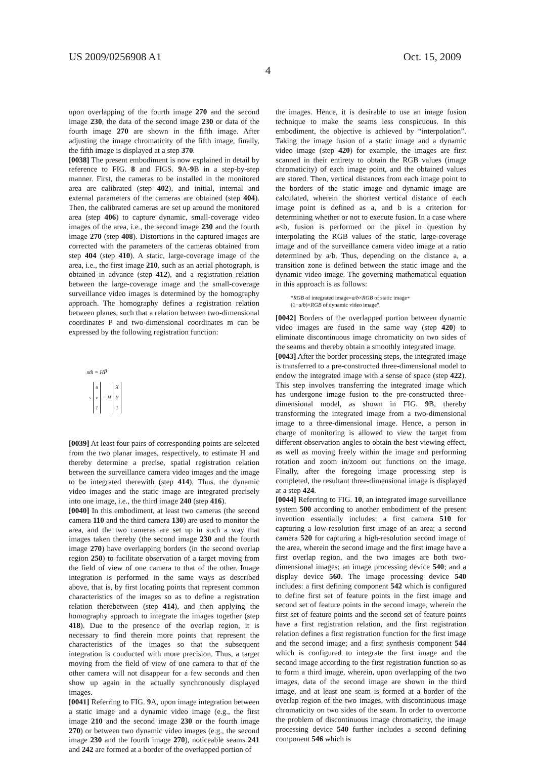US 2009/0256908 A1 Oct. 15, 2009
4
upon overlapping of the fourth image 270 and the second image 230, the data of the second image 230 or data of the fourth image 270 are shown in the fifth image. After adjusting the image chromaticity of the fifth image, finally, the fifth image is displayed at a step 370.
[0038] The present embodiment is now explained in detail by reference to FIG. 8 and FIGS. 9 A-9 B in a step-by-step manner. First, the cameras to be installed in the monitored area are calibrated (step 402), and initial, internal and external parameters of the cameras are obtained (step 404). Then, the calibrated cameras are set up around the monitored area (step 406) to capture dynamic, small-coverage video images of the area, i.e., the second image 230 and the fourth image 270 (step 408). Distortions in the captured images are corrected with the parameters of the cameras obtained from step 404 (step 410). A static, large-coverage image of the area, i.e., the first image 210, such as an aerial photograph, is obtained in advance (step 412), and a registration relation between the large-coverage image and the small-coverage surveillance video images is determined by the homography approach. The homography defines a registration relation between planes, such that a relation between two-dimensional coordinates P and two-dimensional coordinates m can be expressed by the following registration function:
sm̃ = HP̃
| | u | | X |
| s | v | = H | Y |
| | 1 | | 1 |
[0039] At least four pairs of corresponding points are selected from the two planar images, respectively, to estimate H and thereby determine a precise, spatial registration relation between the surveillance camera video images and the image to be integrated therewith (step 414). Thus, the dynamic video images and the static image are integrated precisely into one image, i.e., the third image 240 (step 416).
[0040] In this embodiment, at least two cameras (the second camera 110 and the third camera 130) are used to monitor the area, and the two cameras are set up in such a way that images taken thereby (the second image 230 and the fourth image 270) have overlapping borders (in the second overlap region 250) to facilitate observation of a target moving from the field of view of one camera to that of the other. Image integration is performed in the same ways as described above, that is, by first locating points that represent common characteristics of the images so as to define a registration relation therebetween (step 414), and then applying the homography approach to integrate the images together (step 418). Due to the presence of the overlap region, it is necessary to find therein more points that represent the characteristics of the images so that the subsequent integration is conducted with more precision. Thus, a target moving from the field of view of one camera to that of the other camera will not disappear for a few seconds and then show up again in the actually synchronously displayed images.
[0041] Referring to FIG. 9 A, upon image integration between a static image and a dynamic video image (e.g., the first image 210 and the second image 230 or the fourth image 270) or between two dynamic video images (e.g., the second image 230 and the fourth image 270), noticeable seams 241 and 242 are formed at a border of the overlapped portion of
the images. Hence, it is desirable to use an image fusion technique to make the seams less conspicuous. In this embodiment, the objective is achieved by “interpolation”. Taking the image fusion of a static image and a dynamic video image (step 420) for example, the images are first scanned in their entirety to obtain the RGB values (image chromaticity) of each image point, and the obtained values are stored. Then, vertical distances from each image point to the borders of the static image and dynamic image are calculated, wherein the shortest vertical distance of each image point is defined as a, and b is a criterion for determining whether or not to execute fusion. In a case where a<b, fusion is performed on the pixel in question by interpolating the RGB values of the static, large-coverage image and of the surveillance camera video image at a ratio determined by a/b. Thus, depending on the distance a, a transition zone is defined between the static image and the dynamic video image. The governing mathematical equation in this approach is as follows:
“RGB of integrated image=a/b×RGB of static image+
(1−a/b)×RGB of dynamic video image”.
[0042] Borders of the overlapped portion between dynamic video images are fused in the same way (step 420) to eliminate discontinuous image chromaticity on two sides of the seams and thereby obtain a smoothly integrated image.
[0043] After the border processing steps, the integrated image is transferred to a pre-constructed three-dimensional model to endow the integrated image with a sense of space (step 422). This step involves transferring the integrated image which has undergone image fusion to the pre-constructed three-dimensional model, as shown in FIG. 9 B, thereby transforming the integrated image from a two-dimensional image to a three-dimensional image. Hence, a person in charge of monitoring is allowed to view the target from different observation angles to obtain the best viewing effect, as well as moving freely within the image and performing rotation and zoom in/zoom out functions on the image. Finally, after the foregoing image processing step is completed, the resultant three-dimensional image is displayed at a step 424.
[0044] Referring to FIG. 10, an integrated image surveillance system 500 according to another embodiment of the present invention essentially includes: a first camera 510 for capturing a low-resolution first image of an area; a second camera 520 for capturing a high-resolution second image of the area, wherein the second image and the first image have a first overlap region, and the two images are both two-dimensional images; an image processing device 540; and a display device 560. The image processing device 540 includes: a first defining component 542 which is configured to define first set of feature points in the first image and second set of feature points in the second image, wherein the first set of feature points and the second set of feature points have a first registration relation, and the first registration relation defines a first registration function for the first image and the second image; and a first synthesis component 544 which is configured to integrate the first image and the second image according to the first registration function so as to form a third image, wherein, upon overlapping of the two images, data of the second image are shown in the third image, and at least one seam is formed at a border of the overlap region of the two images, with discontinuous image chromaticity on two sides of the seam. In order to overcome the problem of discontinuous image chromaticity, the image processing device 540 further includes a second defining component 546 which is